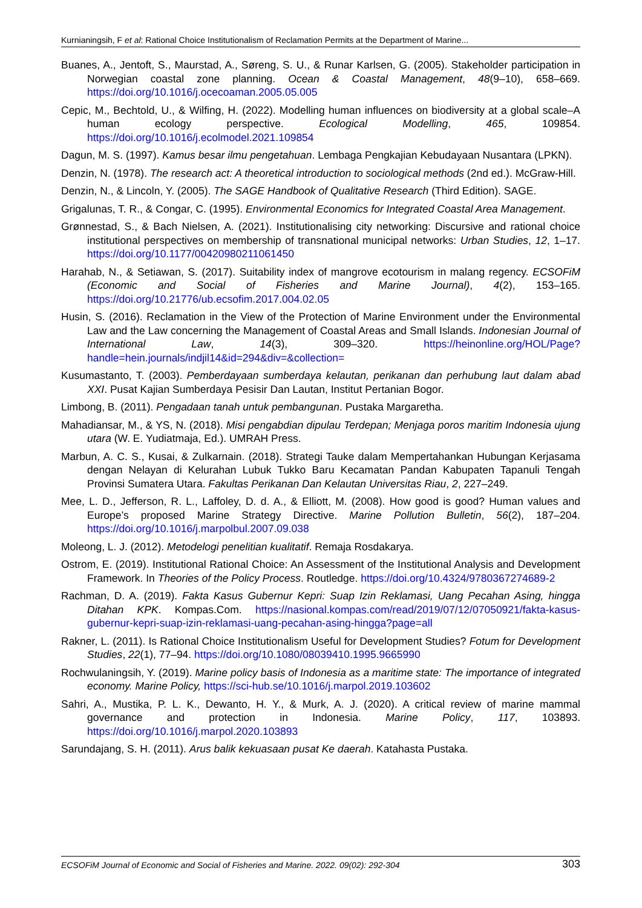Kurnianingsih, F et al: Rational Choice Institutionalism of Reclamation Permits at the Department of Marine...
Buanes, A., Jentoft, S., Maurstad, A., Søreng, S. U., & Runar Karlsen, G. (2005). Stakeholder participation in Norwegian coastal zone planning. Ocean & Coastal Management, 48(9–10), 658–669. https://doi.org/10.1016/j.ocecoaman.2005.05.005
Cepic, M., Bechtold, U., & Wilfing, H. (2022). Modelling human influences on biodiversity at a global scale–A human ecology perspective. Ecological Modelling, 465, 109854. https://doi.org/10.1016/j.ecolmodel.2021.109854
Dagun, M. S. (1997). Kamus besar ilmu pengetahuan. Lembaga Pengkajian Kebudayaan Nusantara (LPKN).
Denzin, N. (1978). The research act: A theoretical introduction to sociological methods (2nd ed.). McGraw-Hill.
Denzin, N., & Lincoln, Y. (2005). The SAGE Handbook of Qualitative Research (Third Edition). SAGE.
Grigalunas, T. R., & Congar, C. (1995). Environmental Economics for Integrated Coastal Area Management.
Grønnestad, S., & Bach Nielsen, A. (2021). Institutionalising city networking: Discursive and rational choice institutional perspectives on membership of transnational municipal networks: Urban Studies, 12, 1–17. https://doi.org/10.1177/00420980211061450
Harahab, N., & Setiawan, S. (2017). Suitability index of mangrove ecotourism in malang regency. ECSOFiM (Economic and Social of Fisheries and Marine Journal), 4(2), 153–165. https://doi.org/10.21776/ub.ecsofim.2017.004.02.05
Husin, S. (2016). Reclamation in the View of the Protection of Marine Environment under the Environmental Law and the Law concerning the Management of Coastal Areas and Small Islands. Indonesian Journal of International Law, 14(3), 309–320. https://heinonline.org/HOL/Page?handle=hein.journals/indjil14&id=294&div=&collection=
Kusumastanto, T. (2003). Pemberdayaan sumberdaya kelautan, perikanan dan perhubung laut dalam abad XXI. Pusat Kajian Sumberdaya Pesisir Dan Lautan, Institut Pertanian Bogor.
Limbong, B. (2011). Pengadaan tanah untuk pembangunan. Pustaka Margaretha.
Mahadiansar, M., & YS, N. (2018). Misi pengabdian dipulau Terdepan; Menjaga poros maritim Indonesia ujung utara (W. E. Yudiatmaja, Ed.). UMRAH Press.
Marbun, A. C. S., Kusai, & Zulkarnain. (2018). Strategi Tauke dalam Mempertahankan Hubungan Kerjasama dengan Nelayan di Kelurahan Lubuk Tukko Baru Kecamatan Pandan Kabupaten Tapanuli Tengah Provinsi Sumatera Utara. Fakultas Perikanan Dan Kelautan Universitas Riau, 2, 227–249.
Mee, L. D., Jefferson, R. L., Laffoley, D. d. A., & Elliott, M. (2008). How good is good? Human values and Europe’s proposed Marine Strategy Directive. Marine Pollution Bulletin, 56(2), 187–204. https://doi.org/10.1016/j.marpolbul.2007.09.038
Moleong, L. J. (2012). Metodelogi penelitian kualitatif. Remaja Rosdakarya.
Ostrom, E. (2019). Institutional Rational Choice: An Assessment of the Institutional Analysis and Development Framework. In Theories of the Policy Process. Routledge. https://doi.org/10.4324/9780367274689-2
Rachman, D. A. (2019). Fakta Kasus Gubernur Kepri: Suap Izin Reklamasi, Uang Pecahan Asing, hingga Ditahan KPK. Kompas.Com. https://nasional.kompas.com/read/2019/07/12/07050921/fakta-kasus-gubernur-kepri-suap-izin-reklamasi-uang-pecahan-asing-hingga?page=all
Rakner, L. (2011). Is Rational Choice Institutionalism Useful for Development Studies? Fotum for Development Studies, 22(1), 77–94. https://doi.org/10.1080/08039410.1995.9665990
Rochwulaningsih, Y. (2019). Marine policy basis of Indonesia as a maritime state: The importance of integrated economy. Marine Policy, https://sci-hub.se/10.1016/j.marpol.2019.103602
Sahri, A., Mustika, P. L. K., Dewanto, H. Y., & Murk, A. J. (2020). A critical review of marine mammal governance and protection in Indonesia. Marine Policy, 117, 103893. https://doi.org/10.1016/j.marpol.2020.103893
Sarundajang, S. H. (2011). Arus balik kekuasaan pusat Ke daerah. Katahasta Pustaka.
ECSOFiM Journal of Economic and Social of Fisheries and Marine. 2022. 09(02): 292-304 303